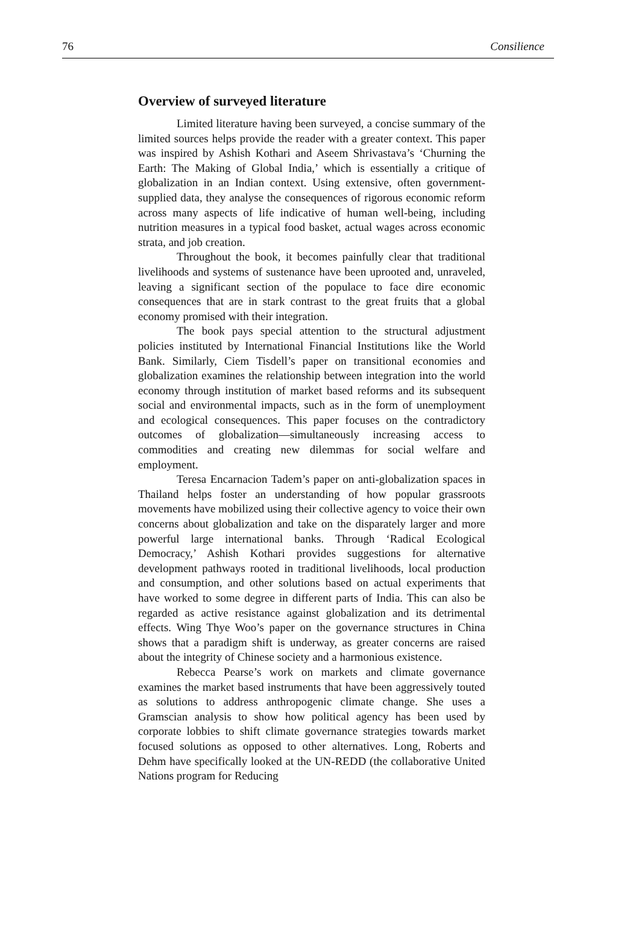76 Consilience
Overview of surveyed literature
Limited literature having been surveyed, a concise summary of the limited sources helps provide the reader with a greater context. This paper was inspired by Ashish Kothari and Aseem Shrivastava’s ‘Churning the Earth: The Making of Global India,’ which is essentially a critique of globalization in an Indian context. Using extensive, often government-supplied data, they analyse the consequences of rigorous economic reform across many aspects of life indicative of human well-being, including nutrition measures in a typical food basket, actual wages across economic strata, and job creation.
Throughout the book, it becomes painfully clear that traditional livelihoods and systems of sustenance have been uprooted and, unraveled, leaving a significant section of the populace to face dire economic consequences that are in stark contrast to the great fruits that a global economy promised with their integration.
The book pays special attention to the structural adjustment policies instituted by International Financial Institutions like the World Bank. Similarly, Ciem Tisdell’s paper on transitional economies and globalization examines the relationship between integration into the world economy through institution of market based reforms and its subsequent social and environmental impacts, such as in the form of unemployment and ecological consequences. This paper focuses on the contradictory outcomes of globalization—simultaneously increasing access to commodities and creating new dilemmas for social welfare and employment.
Teresa Encarnacion Tadem’s paper on anti-globalization spaces in Thailand helps foster an understanding of how popular grassroots movements have mobilized using their collective agency to voice their own concerns about globalization and take on the disparately larger and more powerful large international banks. Through ‘Radical Ecological Democracy,’ Ashish Kothari provides suggestions for alternative development pathways rooted in traditional livelihoods, local production and consumption, and other solutions based on actual experiments that have worked to some degree in different parts of India. This can also be regarded as active resistance against globalization and its detrimental effects. Wing Thye Woo’s paper on the governance structures in China shows that a paradigm shift is underway, as greater concerns are raised about the integrity of Chinese society and a harmonious existence.
Rebecca Pearse’s work on markets and climate governance examines the market based instruments that have been aggressively touted as solutions to address anthropogenic climate change. She uses a Gramscian analysis to show how political agency has been used by corporate lobbies to shift climate governance strategies towards market focused solutions as opposed to other alternatives. Long, Roberts and Dehm have specifically looked at the UN-REDD (the collaborative United Nations program for Reducing